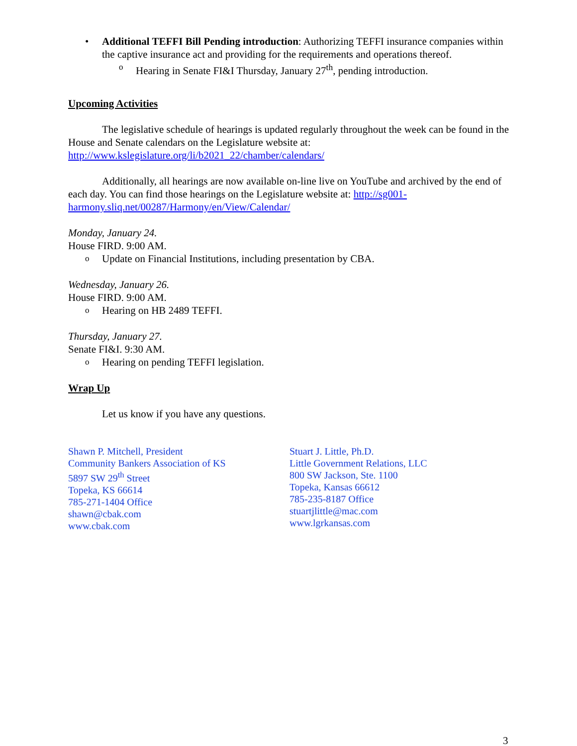• Additional TEFFI Bill Pending introduction: Authorizing TEFFI insurance companies within the captive insurance act and providing for the requirements and operations thereof.
o Hearing in Senate FI&I Thursday, January 27<sup>th</sup>, pending introduction.
Upcoming Activities
The legislative schedule of hearings is updated regularly throughout the week can be found in the House and Senate calendars on the Legislature website at: http://www.kslegislature.org/li/b2021_22/chamber/calendars/
Additionally, all hearings are now available on-line live on YouTube and archived by the end of each day. You can find those hearings on the Legislature website at: http://sg001-harmony.sliq.net/00287/Harmony/en/View/Calendar/
Monday, January 24.
House FIRD. 9:00 AM.
o Update on Financial Institutions, including presentation by CBA.
Wednesday, January 26.
House FIRD. 9:00 AM.
o Hearing on HB 2489 TEFFI.
Thursday, January 27.
Senate FI&I. 9:30 AM.
o Hearing on pending TEFFI legislation.
Wrap Up
Let us know if you have any questions.
Shawn P. Mitchell, President
Community Bankers Association of KS
5897 SW 29<sup>th</sup> Street
Topeka, KS 66614
785-271-1404 Office
shawn@cbak.com
www.cbak.com
Stuart J. Little, Ph.D.
Little Government Relations, LLC
800 SW Jackson, Ste. 1100
Topeka, Kansas 66612
785-235-8187 Office
stuartjlittle@mac.com
www.lgrkansas.com
3